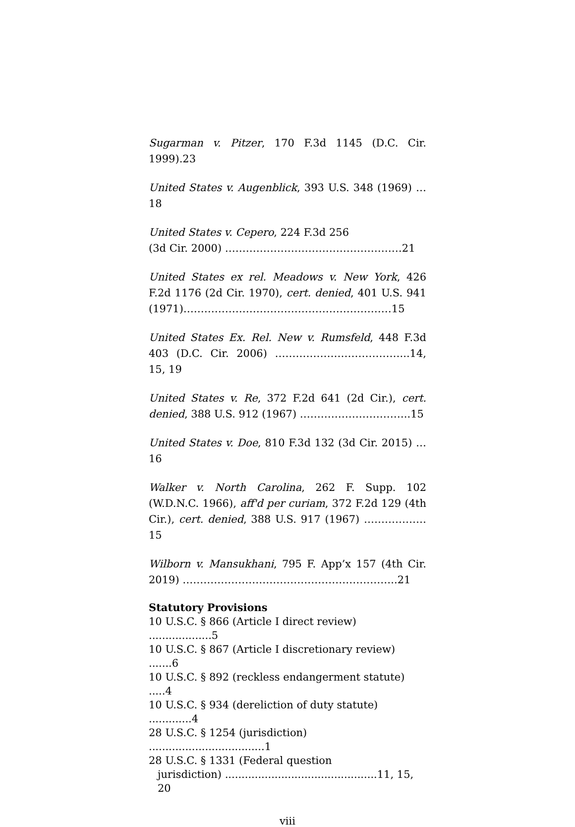Sugarman v. Pitzer, 170 F.3d 1145 (D.C. Cir. 1999).23
United States v. Augenblick, 393 U.S. 348 (1969) …18
United States v. Cepero, 224 F.3d 256
(3d Cir. 2000) ……………………………………………21
United States ex rel. Meadows v. New York, 426 F.2d 1176 (2d Cir. 1970), cert. denied, 401 U.S. 941 (1971)……………………………………………………15
United States Ex. Rel. New v. Rumsfeld, 448 F.3d 403 (D.C. Cir. 2006) ………………………………...14, 15, 19
United States v. Re, 372 F.2d 641 (2d Cir.), cert. denied, 388 U.S. 912 (1967) …………………………..15
United States v. Doe, 810 F.3d 132 (3d Cir. 2015) …16
Walker v. North Carolina, 262 F. Supp. 102 (W.D.N.C. 1966), aff'd per curiam, 372 F.2d 129 (4th Cir.), cert. denied, 388 U.S. 917 (1967) ………………15
Wilborn v. Mansukhani, 795 F. App’x 157 (4th Cir. 2019) ……………………………………………………..21
Statutory Provisions
10 U.S.C. § 866 (Article I direct review) ...................5
10 U.S.C. § 867 (Article I discretionary review) .......6
10 U.S.C. § 892 (reckless endangerment statute) .....4
10 U.S.C. § 934 (dereliction of duty statute) .............4
28 U.S.C. § 1254 (jurisdiction) ...................................1
28 U.S.C. § 1331 (Federal question
jurisdiction) ..............................................11, 15, 20
viii